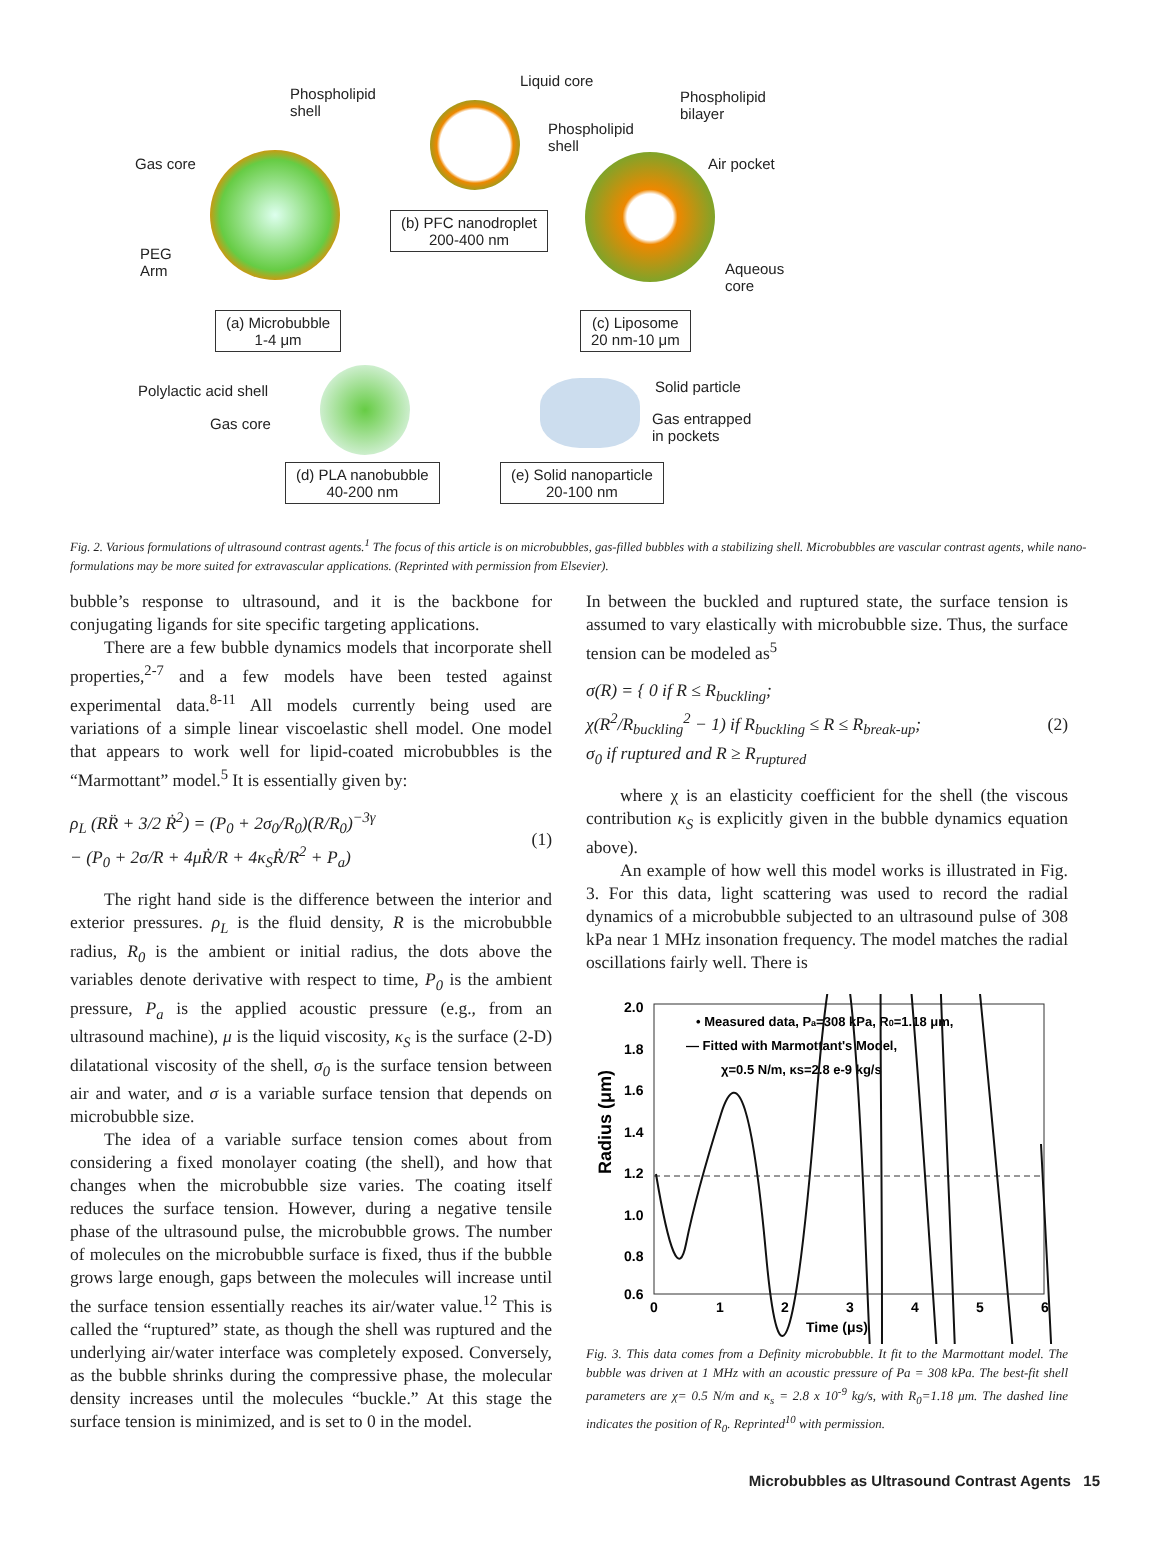Phospholipid
shell
Liquid core
Phospholipid
bilayer
Phospholipid
shell
Gas core Air pocket
(b) PFC nanodroplet
200-400 nm
PEG
Arm
Aqueous
core
(a) Microbubble
1-4 μm
(c) Liposome
20 nm-10 μm
Polylactic acid shell Solid particle
Gas core
Gas entrapped
in pockets
(d) PLA nanobubble
40-200 nm
(e) Solid nanoparticle
20-100 nm
Fig. 2. Various formulations of ultrasound contrast agents.<sup>1</sup> The focus of this article is on microbubbles, gas-filled bubbles with a stabilizing shell. Microbubbles are vascular contrast agents, while nano-formulations may be more suited for extravascular applications. (Reprinted with permission from Elsevier).
bubble’s response to ultrasound, and it is the backbone for conjugating ligands for site specific targeting applications.
There are a few bubble dynamics models that incorporate shell properties,<sup>2-7</sup> and a few models have been tested against experimental data.<sup>8-11</sup> All models currently being used are variations of a simple linear viscoelastic shell model. One model that appears to work well for lipid-coated microbubbles is the “Marmottant” model.<sup>5</sup> It is essentially given by:
ρ<sub>L</sub> (RR̈ + 3/2 Ṙ<sup>2</sup>) = (P<sub>0</sub> + 2σ<sub>0</sub>/R<sub>0</sub>)(R/R<sub>0</sub>)<sup>−3γ</sup>
− (P<sub>0</sub> + 2σ/R + 4μṘ/R + 4κ<sub>S</sub>Ṙ/R<sup>2</sup> + P<sub>a</sub>) (1)
The right hand side is the difference between the interior and exterior pressures. ρ<sub>L</sub> is the fluid density, R is the microbubble radius, R<sub>0</sub> is the ambient or initial radius, the dots above the variables denote derivative with respect to time, P<sub>0</sub> is the ambient pressure, P<sub>a</sub> is the applied acoustic pressure (e.g., from an ultrasound machine), μ is the liquid viscosity, κ<sub>S</sub> is the surface (2-D) dilatational viscosity of the shell, σ<sub>0</sub> is the surface tension between air and water, and σ is a variable surface tension that depends on microbubble size.
The idea of a variable surface tension comes about from considering a fixed monolayer coating (the shell), and how that changes when the microbubble size varies. The coating itself reduces the surface tension. However, during a negative tensile phase of the ultrasound pulse, the microbubble grows. The number of molecules on the microbubble surface is fixed, thus if the bubble grows large enough, gaps between the molecules will increase until the surface tension essentially reaches its air/water value.<sup>12</sup> This is called the “ruptured” state, as though the shell was ruptured and the underlying air/water interface was completely exposed. Conversely, as the bubble shrinks during the compressive phase, the molecular density increases until the molecules “buckle.” At this stage the surface tension is minimized, and is set to 0 in the model.
In between the buckled and ruptured state, the surface tension is assumed to vary elastically with microbubble size. Thus, the surface tension can be modeled as<sup>5</sup>
σ(R) = { 0 if R ≤ R<sub>buckling</sub>;
χ(R<sup>2</sup>/R<sub>buckling</sub><sup>2</sup> − 1) if R<sub>buckling</sub> ≤ R ≤ R<sub>break-up</sub>;
σ<sub>0</sub> if ruptured and R ≥ R<sub>ruptured</sub> (2)
where χ is an elasticity coefficient for the shell (the viscous contribution κ<sub>S</sub> is explicitly given in the bubble dynamics equation above).
An example of how well this model works is illustrated in Fig. 3. For this data, light scattering was used to record the radial dynamics of a microbubble subjected to an ultrasound pulse of 308 kPa near 1 MHz insonation frequency. The model matches the radial oscillations fairly well. There is
2.0
1.8
1.6
1.4
1.2
1.0
0.8
0.6
0
1
2
3
4
5
6
Time (μs)
Radius (μm)
• Measured data, Pa=308 kPa, R0=1.18 μm,
— Fitted with Marmottant's Model,
χ=0.5 N/m, κs=2.8 e-9 kg/s
Fig. 3. This data comes from a Definity microbubble. It fit to the Marmottant model. The bubble was driven at 1 MHz with an acoustic pressure of Pa = 308 kPa. The best-fit shell parameters are χ= 0.5 N/m and κ<sub>s</sub> = 2.8 x 10<sup>-9</sup> kg/s, with R<sub>0</sub>=1.18 μm. The dashed line indicates the position of R<sub>0</sub>. Reprinted<sup>10</sup> with permission.
Microbubbles as Ultrasound Contrast Agents 15